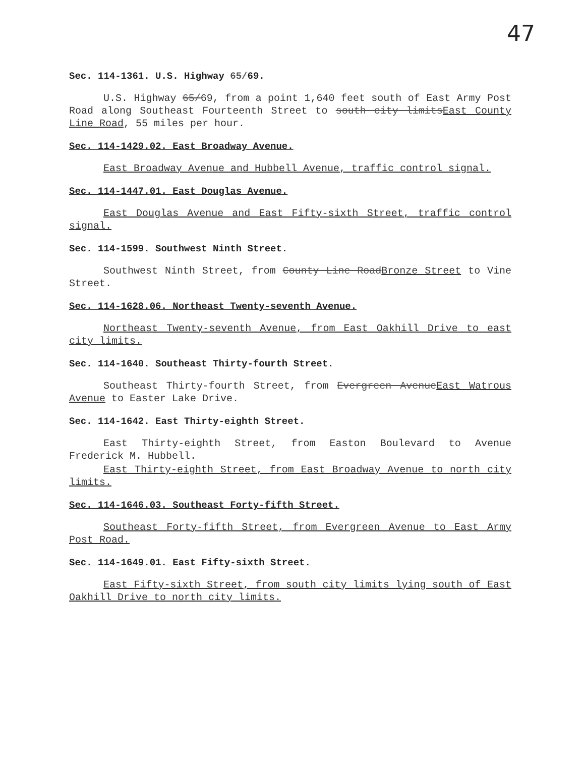47
Sec. 114-1361. U.S. Highway 65/69.
U.S. Highway 65/69, from a point 1,640 feet south of East Army Post Road along Southeast Fourteenth Street to south city limitsEast County Line Road, 55 miles per hour.
Sec. 114-1429.02. East Broadway Avenue.
East Broadway Avenue and Hubbell Avenue, traffic control signal.
Sec. 114-1447.01. East Douglas Avenue.
East Douglas Avenue and East Fifty-sixth Street, traffic control signal.
Sec. 114-1599. Southwest Ninth Street.
Southwest Ninth Street, from County Line RoadBronze Street to Vine Street.
Sec. 114-1628.06. Northeast Twenty-seventh Avenue.
Northeast Twenty-seventh Avenue, from East Oakhill Drive to east city limits.
Sec. 114-1640. Southeast Thirty-fourth Street.
Southeast Thirty-fourth Street, from Evergreen AvenueEast Watrous Avenue to Easter Lake Drive.
Sec. 114-1642. East Thirty-eighth Street.
East Thirty-eighth Street, from Easton Boulevard to Avenue Frederick M. Hubbell.
East Thirty-eighth Street, from East Broadway Avenue to north city limits.
Sec. 114-1646.03. Southeast Forty-fifth Street.
Southeast Forty-fifth Street, from Evergreen Avenue to East Army Post Road.
Sec. 114-1649.01. East Fifty-sixth Street.
East Fifty-sixth Street, from south city limits lying south of East Oakhill Drive to north city limits.